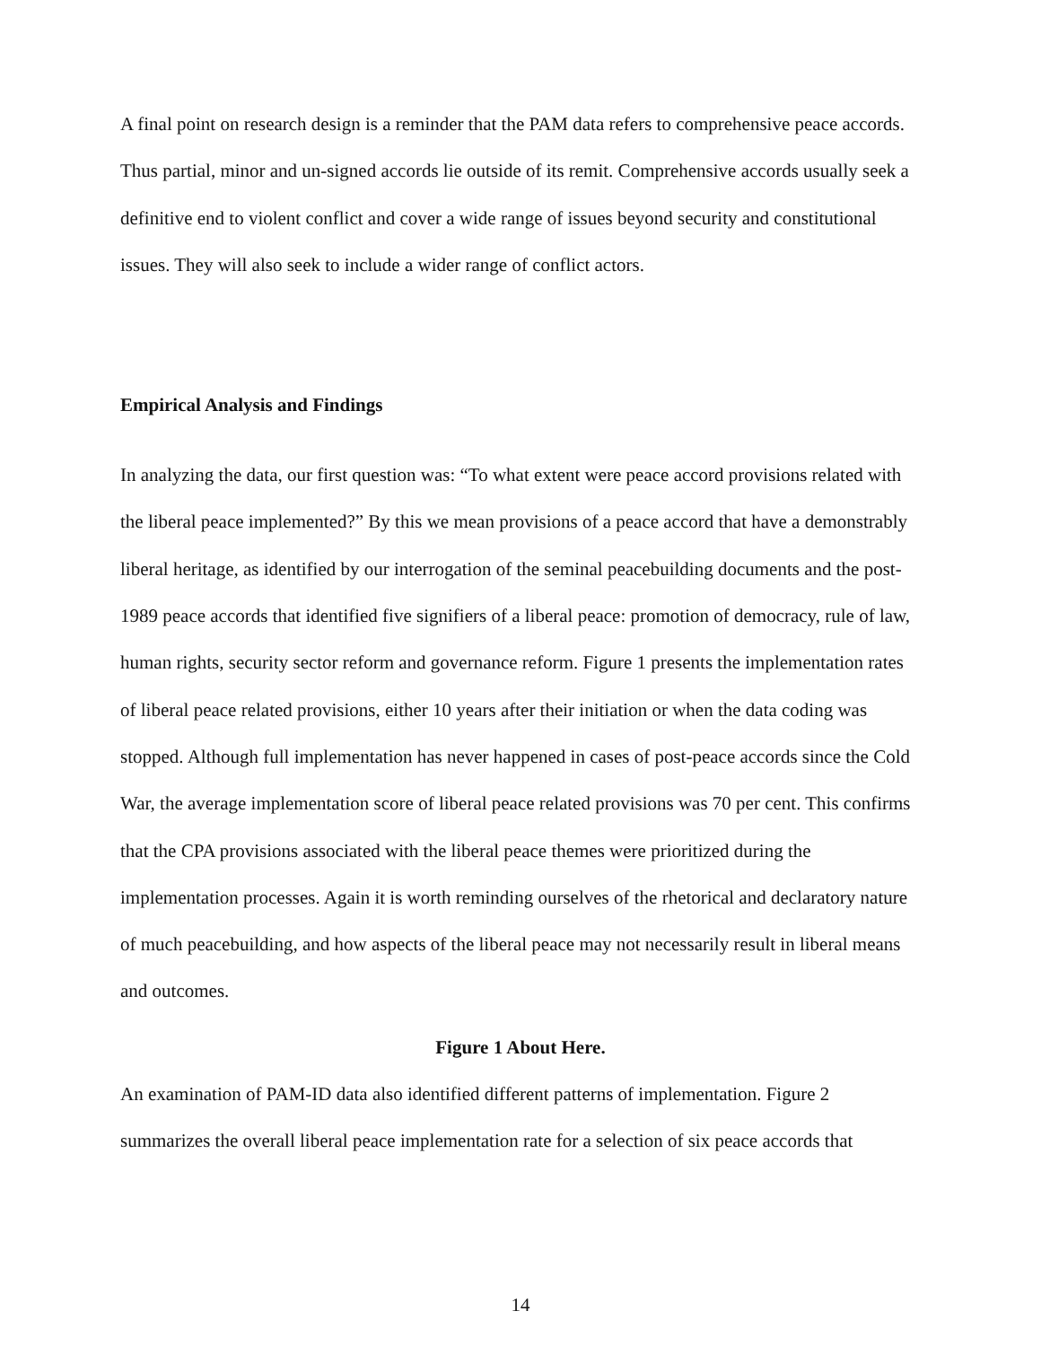A final point on research design is a reminder that the PAM data refers to comprehensive peace accords. Thus partial, minor and un-signed accords lie outside of its remit. Comprehensive accords usually seek a definitive end to violent conflict and cover a wide range of issues beyond security and constitutional issues. They will also seek to include a wider range of conflict actors.
Empirical Analysis and Findings
In analyzing the data, our first question was: “To what extent were peace accord provisions related with the liberal peace implemented?” By this we mean provisions of a peace accord that have a demonstrably liberal heritage, as identified by our interrogation of the seminal peacebuilding documents and the post-1989 peace accords that identified five signifiers of a liberal peace: promotion of democracy, rule of law, human rights, security sector reform and governance reform. Figure 1 presents the implementation rates of liberal peace related provisions, either 10 years after their initiation or when the data coding was stopped. Although full implementation has never happened in cases of post-peace accords since the Cold War, the average implementation score of liberal peace related provisions was 70 per cent. This confirms that the CPA provisions associated with the liberal peace themes were prioritized during the implementation processes. Again it is worth reminding ourselves of the rhetorical and declaratory nature of much peacebuilding, and how aspects of the liberal peace may not necessarily result in liberal means and outcomes.
Figure 1 About Here.
An examination of PAM-ID data also identified different patterns of implementation. Figure 2 summarizes the overall liberal peace implementation rate for a selection of six peace accords that
14